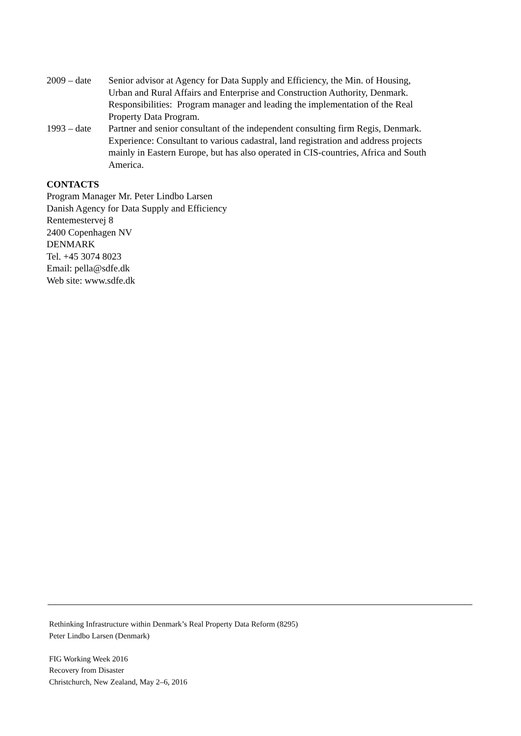2009 – date
Senior advisor at Agency for Data Supply and Efficiency, the Min. of Housing, Urban and Rural Affairs and Enterprise and Construction Authority, Denmark.
Responsibilities: Program manager and leading the implementation of the Real Property Data Program.
1993 – date
Partner and senior consultant of the independent consulting firm Regis, Denmark.
Experience: Consultant to various cadastral, land registration and address projects mainly in Eastern Europe, but has also operated in CIS-countries, Africa and South America.
CONTACTS
Program Manager Mr. Peter Lindbo Larsen
Danish Agency for Data Supply and Efficiency
Rentemestervej 8
2400 Copenhagen NV
DENMARK
Tel. +45 3074 8023
Email: pella@sdfe.dk
Web site: www.sdfe.dk
Rethinking Infrastructure within Denmark’s Real Property Data Reform (8295)
Peter Lindbo Larsen (Denmark)
FIG Working Week 2016
Recovery from Disaster
Christchurch, New Zealand, May 2–6, 2016